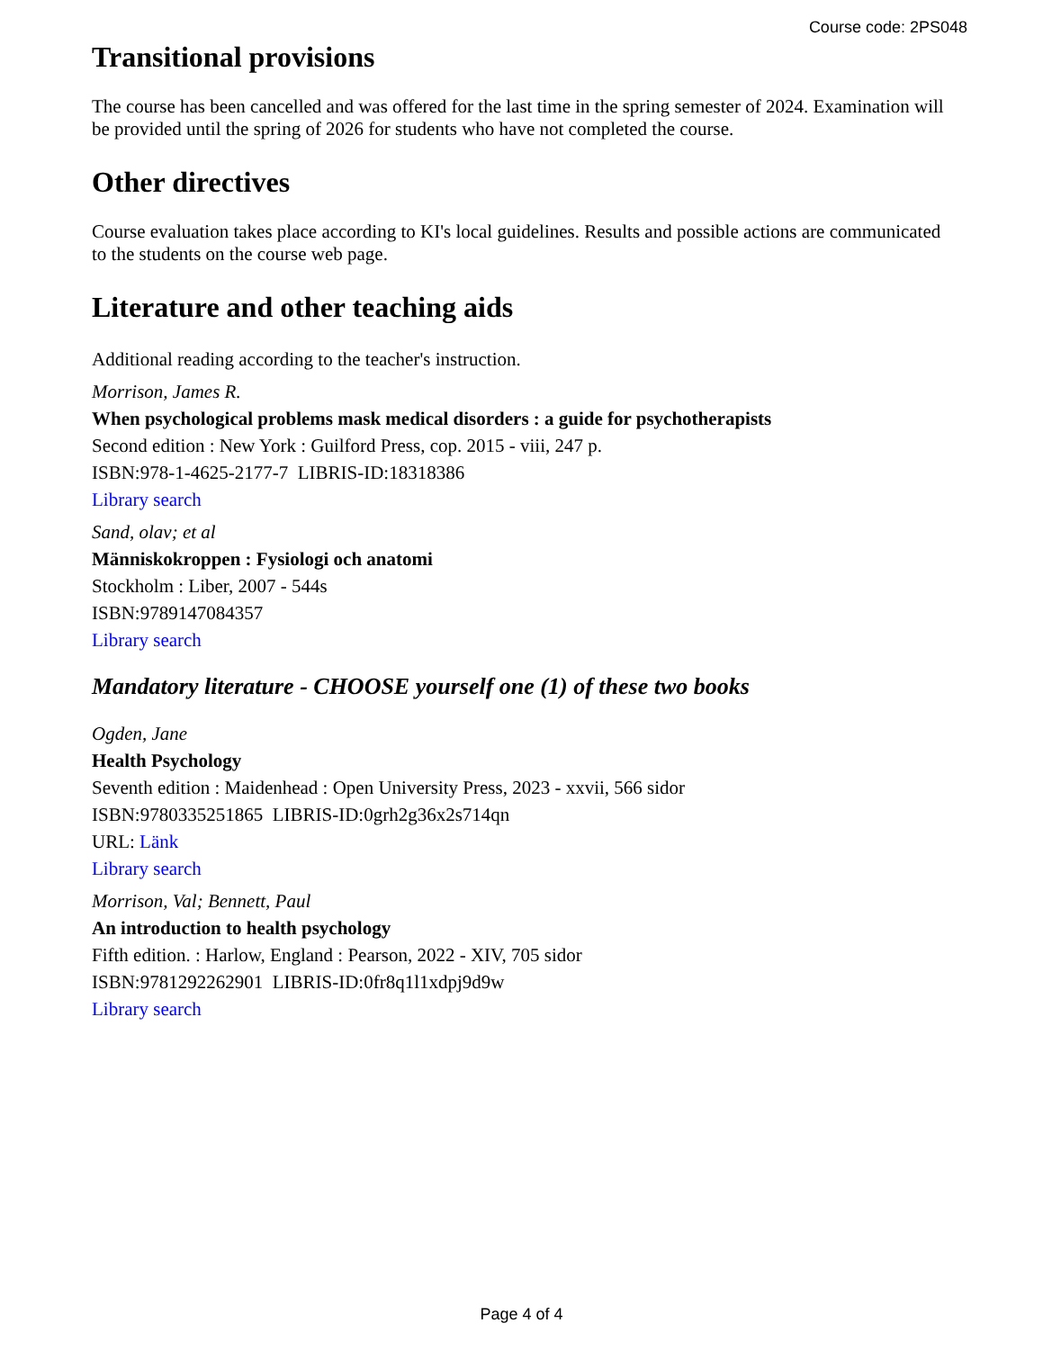Course code: 2PS048
Transitional provisions
The course has been cancelled and was offered for the last time in the spring semester of 2024. Examination will be provided until the spring of 2026 for students who have not completed the course.
Other directives
Course evaluation takes place according to KI's local guidelines. Results and possible actions are communicated to the students on the course web page.
Literature and other teaching aids
Additional reading according to the teacher's instruction.
Morrison, James R.
When psychological problems mask medical disorders : a guide for psychotherapists
Second edition : New York : Guilford Press, cop. 2015 - viii, 247 p.
ISBN:978-1-4625-2177-7 LIBRIS-ID:18318386
Library search
Sand, olav; et al
Människokroppen : Fysiologi och anatomi
Stockholm : Liber, 2007 - 544s
ISBN:9789147084357
Library search
Mandatory literature - CHOOSE yourself one (1) of these two books
Ogden, Jane
Health Psychology
Seventh edition : Maidenhead : Open University Press, 2023 - xxvii, 566 sidor
ISBN:9780335251865 LIBRIS-ID:0grh2g36x2s714qn
URL: Länk
Library search
Morrison, Val; Bennett, Paul
An introduction to health psychology
Fifth edition. : Harlow, England : Pearson, 2022 - XIV, 705 sidor
ISBN:9781292262901 LIBRIS-ID:0fr8q1l1xdpj9d9w
Library search
Page 4 of 4